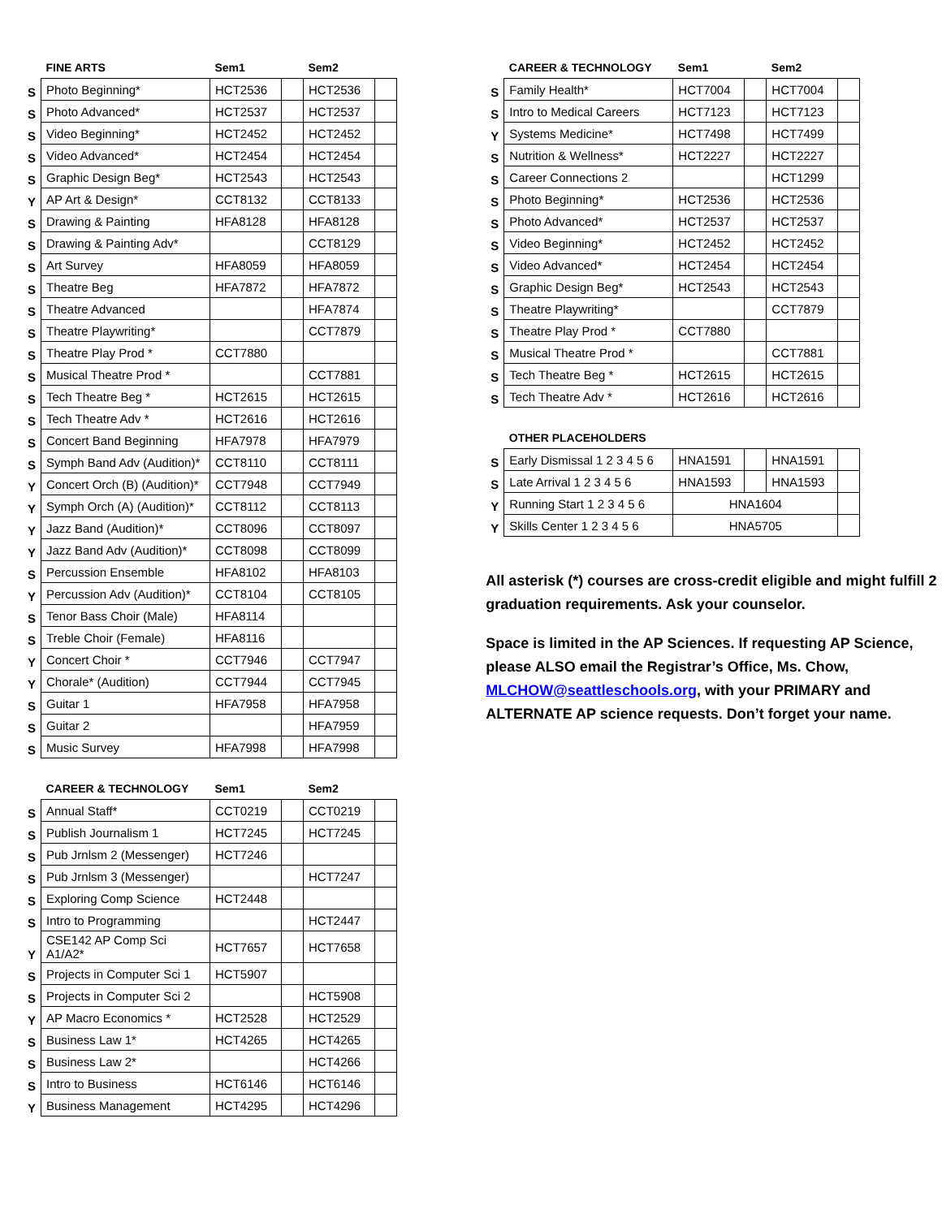| | FINE ARTS | Sem1 | | Sem2 | |
| --- | --- | --- | --- | --- | --- |
| S | Photo Beginning* | HCT2536 | | HCT2536 | |
| S | Photo Advanced* | HCT2537 | | HCT2537 | |
| S | Video Beginning* | HCT2452 | | HCT2452 | |
| S | Video Advanced* | HCT2454 | | HCT2454 | |
| S | Graphic Design Beg* | HCT2543 | | HCT2543 | |
| Y | AP Art & Design* | CCT8132 | | CCT8133 | |
| S | Drawing & Painting | HFA8128 | | HFA8128 | |
| S | Drawing & Painting Adv* | | | CCT8129 | |
| S | Art Survey | HFA8059 | | HFA8059 | |
| S | Theatre Beg | HFA7872 | | HFA7872 | |
| S | Theatre Advanced | | | HFA7874 | |
| S | Theatre Playwriting* | | | CCT7879 | |
| S | Theatre Play Prod * | CCT7880 | | | |
| S | Musical Theatre Prod * | | | CCT7881 | |
| S | Tech Theatre Beg * | HCT2615 | | HCT2615 | |
| S | Tech Theatre Adv * | HCT2616 | | HCT2616 | |
| S | Concert Band Beginning | HFA7978 | | HFA7979 | |
| S | Symph Band Adv (Audition)* | CCT8110 | | CCT8111 | |
| Y | Concert Orch (B) (Audition)* | CCT7948 | | CCT7949 | |
| Y | Symph Orch (A) (Audition)* | CCT8112 | | CCT8113 | |
| Y | Jazz Band (Audition)* | CCT8096 | | CCT8097 | |
| Y | Jazz Band Adv (Audition)* | CCT8098 | | CCT8099 | |
| S | Percussion Ensemble | HFA8102 | | HFA8103 | |
| Y | Percussion Adv (Audition)* | CCT8104 | | CCT8105 | |
| S | Tenor Bass Choir (Male) | HFA8114 | | | |
| S | Treble Choir (Female) | HFA8116 | | | |
| Y | Concert Choir * | CCT7946 | | CCT7947 | |
| Y | Chorale* (Audition) | CCT7944 | | CCT7945 | |
| S | Guitar 1 | HFA7958 | | HFA7958 | |
| S | Guitar 2 | | | HFA7959 | |
| S | Music Survey | HFA7998 | | HFA7998 | |
| | CAREER & TECHNOLOGY | Sem1 | | Sem2 | |
| --- | --- | --- | --- | --- | --- |
| S | Annual Staff* | CCT0219 | | CCT0219 | |
| S | Publish Journalism 1 | HCT7245 | | HCT7245 | |
| S | Pub Jrnlsm 2 (Messenger) | HCT7246 | | | |
| S | Pub Jrnlsm 3 (Messenger) | | | HCT7247 | |
| S | Exploring Comp Science | HCT2448 | | | |
| S | Intro to Programming | | | HCT2447 | |
| Y | CSE142 AP Comp Sci A1/A2* | HCT7657 | | HCT7658 | |
| S | Projects in Computer Sci 1 | HCT5907 | | | |
| S | Projects in Computer Sci 2 | | | HCT5908 | |
| Y | AP Macro Economics * | HCT2528 | | HCT2529 | |
| S | Business Law 1* | HCT4265 | | HCT4265 | |
| S | Business Law 2* | | | HCT4266 | |
| S | Intro to Business | HCT6146 | | HCT6146 | |
| Y | Business Management | HCT4295 | | HCT4296 | |
| | CAREER & TECHNOLOGY | Sem1 | | Sem2 | |
| --- | --- | --- | --- | --- | --- |
| S | Family Health* | HCT7004 | | HCT7004 | |
| S | Intro to Medical Careers | HCT7123 | | HCT7123 | |
| Y | Systems Medicine* | HCT7498 | | HCT7499 | |
| S | Nutrition & Wellness* | HCT2227 | | HCT2227 | |
| S | Career Connections 2 | | | HCT1299 | |
| S | Photo Beginning* | HCT2536 | | HCT2536 | |
| S | Photo Advanced* | HCT2537 | | HCT2537 | |
| S | Video Beginning* | HCT2452 | | HCT2452 | |
| S | Video Advanced* | HCT2454 | | HCT2454 | |
| S | Graphic Design Beg* | HCT2543 | | HCT2543 | |
| S | Theatre Playwriting* | | | CCT7879 | |
| S | Theatre Play Prod * | CCT7880 | | | |
| S | Musical Theatre Prod * | | | CCT7881 | |
| S | Tech Theatre Beg * | HCT2615 | | HCT2615 | |
| S | Tech Theatre Adv * | HCT2616 | | HCT2616 | |
| | OTHER PLACEHOLDERS | | | | |
| --- | --- | --- | --- | --- | --- |
| S | Early Dismissal 1 2 3 4 5 6 | HNA1591 | | HNA1591 | |
| S | Late Arrival 1 2 3 4 5 6 | HNA1593 | | HNA1593 | |
| Y | Running Start 1 2 3 4 5 6 | HNA1604 | | | |
| Y | Skills Center 1 2 3 4 5 6 | HNA5705 | | | |
All asterisk (*) courses are cross-credit eligible and might fulfill 2 graduation requirements. Ask your counselor.
Space is limited in the AP Sciences. If requesting AP Science, please ALSO email the Registrar’s Office, Ms. Chow, MLCHOW@seattleschools.org, with your PRIMARY and ALTERNATE AP science requests. Don’t forget your name.